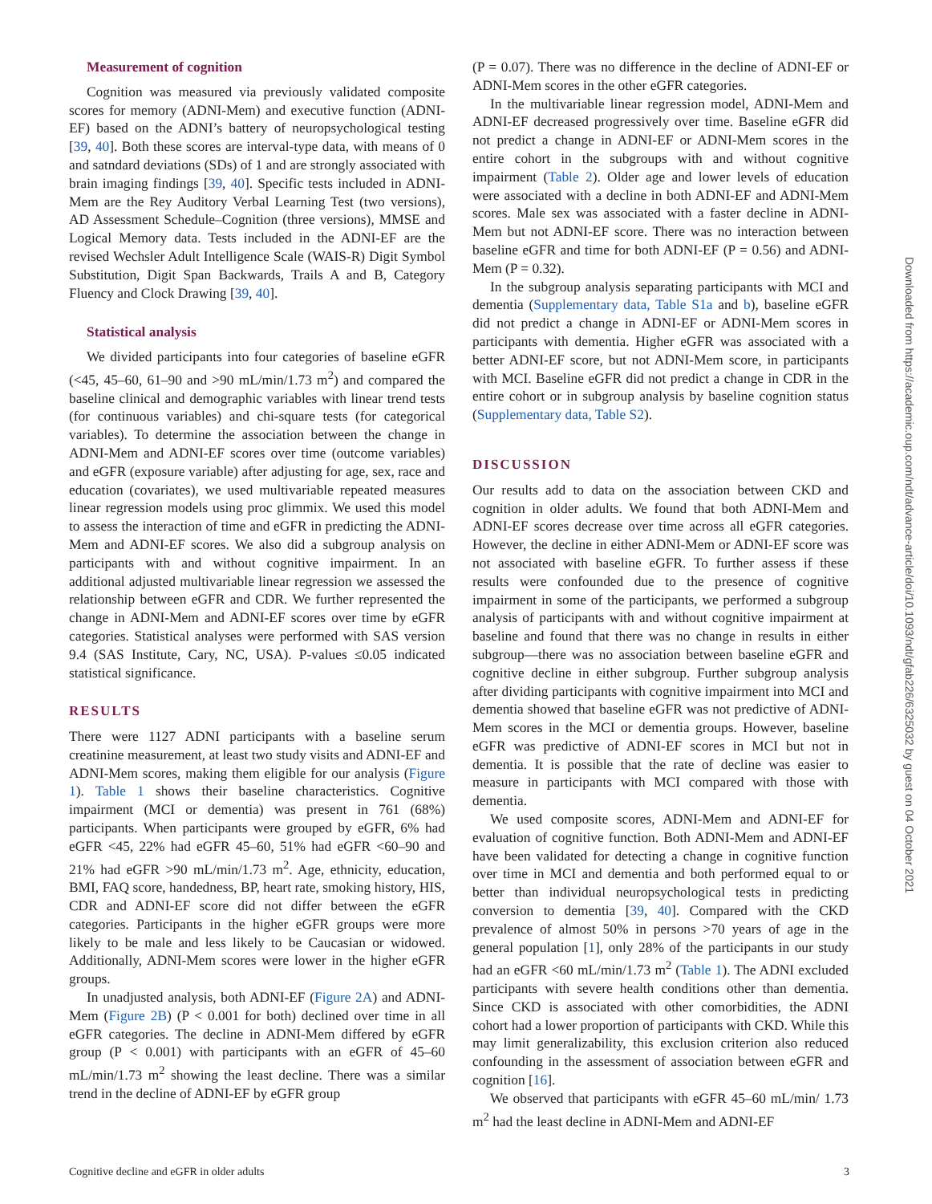Measurement of cognition
Cognition was measured via previously validated composite scores for memory (ADNI-Mem) and executive function (ADNI-EF) based on the ADNI’s battery of neuropsychological testing [39, 40]. Both these scores are interval-type data, with means of 0 and satndard deviations (SDs) of 1 and are strongly associated with brain imaging findings [39, 40]. Specific tests included in ADNI-Mem are the Rey Auditory Verbal Learning Test (two versions), AD Assessment Schedule–Cognition (three versions), MMSE and Logical Memory data. Tests included in the ADNI-EF are the revised Wechsler Adult Intelligence Scale (WAIS-R) Digit Symbol Substitution, Digit Span Backwards, Trails A and B, Category Fluency and Clock Drawing [39, 40].
Statistical analysis
We divided participants into four categories of baseline eGFR (<45, 45–60, 61–90 and >90 mL/min/1.73 m<sup>2</sup>) and compared the baseline clinical and demographic variables with linear trend tests (for continuous variables) and chi-square tests (for categorical variables). To determine the association between the change in ADNI-Mem and ADNI-EF scores over time (outcome variables) and eGFR (exposure variable) after adjusting for age, sex, race and education (covariates), we used multivariable repeated measures linear regression models using proc glimmix. We used this model to assess the interaction of time and eGFR in predicting the ADNI-Mem and ADNI-EF scores. We also did a subgroup analysis on participants with and without cognitive impairment. In an additional adjusted multivariable linear regression we assessed the relationship between eGFR and CDR. We further represented the change in ADNI-Mem and ADNI-EF scores over time by eGFR categories. Statistical analyses were performed with SAS version 9.4 (SAS Institute, Cary, NC, USA). P-values ≤0.05 indicated statistical significance.
RESULTS
There were 1127 ADNI participants with a baseline serum creatinine measurement, at least two study visits and ADNI-EF and ADNI-Mem scores, making them eligible for our analysis (Figure 1). Table 1 shows their baseline characteristics. Cognitive impairment (MCI or dementia) was present in 761 (68%) participants. When participants were grouped by eGFR, 6% had eGFR <45, 22% had eGFR 45–60, 51% had eGFR <60–90 and 21% had eGFR >90 mL/min/1.73 m<sup>2</sup>. Age, ethnicity, education, BMI, FAQ score, handedness, BP, heart rate, smoking history, HIS, CDR and ADNI-EF score did not differ between the eGFR categories. Participants in the higher eGFR groups were more likely to be male and less likely to be Caucasian or widowed. Additionally, ADNI-Mem scores were lower in the higher eGFR groups.
In unadjusted analysis, both ADNI-EF (Figure 2A) and ADNI-Mem (Figure 2B) (P < 0.001 for both) declined over time in all eGFR categories. The decline in ADNI-Mem differed by eGFR group (P < 0.001) with participants with an eGFR of 45–60 mL/min/1.73 m<sup>2</sup> showing the least decline. There was a similar trend in the decline of ADNI-EF by eGFR group
(P = 0.07). There was no difference in the decline of ADNI-EF or ADNI-Mem scores in the other eGFR categories.
In the multivariable linear regression model, ADNI-Mem and ADNI-EF decreased progressively over time. Baseline eGFR did not predict a change in ADNI-EF or ADNI-Mem scores in the entire cohort in the subgroups with and without cognitive impairment (Table 2). Older age and lower levels of education were associated with a decline in both ADNI-EF and ADNI-Mem scores. Male sex was associated with a faster decline in ADNI-Mem but not ADNI-EF score. There was no interaction between baseline eGFR and time for both ADNI-EF (P = 0.56) and ADNI-Mem (P = 0.32).
In the subgroup analysis separating participants with MCI and dementia (Supplementary data, Table S1a and b), baseline eGFR did not predict a change in ADNI-EF or ADNI-Mem scores in participants with dementia. Higher eGFR was associated with a better ADNI-EF score, but not ADNI-Mem score, in participants with MCI. Baseline eGFR did not predict a change in CDR in the entire cohort or in subgroup analysis by baseline cognition status (Supplementary data, Table S2).
DISCUSSION
Our results add to data on the association between CKD and cognition in older adults. We found that both ADNI-Mem and ADNI-EF scores decrease over time across all eGFR categories. However, the decline in either ADNI-Mem or ADNI-EF score was not associated with baseline eGFR. To further assess if these results were confounded due to the presence of cognitive impairment in some of the participants, we performed a subgroup analysis of participants with and without cognitive impairment at baseline and found that there was no change in results in either subgroup—there was no association between baseline eGFR and cognitive decline in either subgroup. Further subgroup analysis after dividing participants with cognitive impairment into MCI and dementia showed that baseline eGFR was not predictive of ADNI-Mem scores in the MCI or dementia groups. However, baseline eGFR was predictive of ADNI-EF scores in MCI but not in dementia. It is possible that the rate of decline was easier to measure in participants with MCI compared with those with dementia.
We used composite scores, ADNI-Mem and ADNI-EF for evaluation of cognitive function. Both ADNI-Mem and ADNI-EF have been validated for detecting a change in cognitive function over time in MCI and dementia and both performed equal to or better than individual neuropsychological tests in predicting conversion to dementia [39, 40]. Compared with the CKD prevalence of almost 50% in persons >70 years of age in the general population [1], only 28% of the participants in our study had an eGFR <60 mL/min/1.73 m<sup>2</sup> (Table 1). The ADNI excluded participants with severe health conditions other than dementia. Since CKD is associated with other comorbidities, the ADNI cohort had a lower proportion of participants with CKD. While this may limit generalizability, this exclusion criterion also reduced confounding in the assessment of association between eGFR and cognition [16].
We observed that participants with eGFR 45–60 mL/min/ 1.73 m<sup>2</sup> had the least decline in ADNI-Mem and ADNI-EF
Cognitive decline and eGFR in older adults 3
Downloaded from https://academic.oup.com/ndt/advance-article/doi/10.1093/ndt/gfab226/6325032 by guest on 04 October 2021